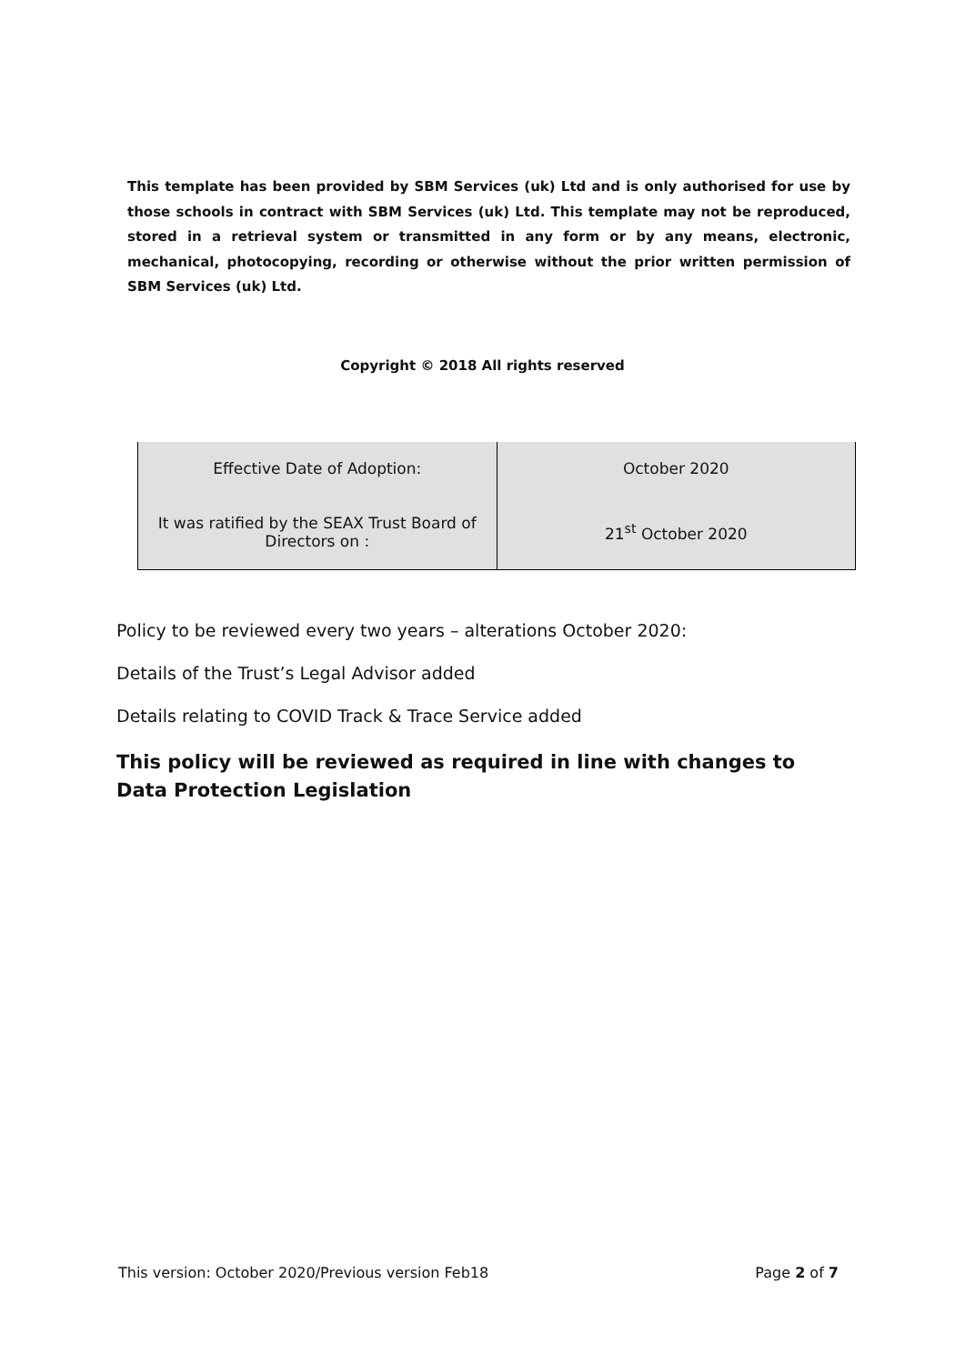This template has been provided by SBM Services (uk) Ltd and is only authorised for use by those schools in contract with SBM Services (uk) Ltd. This template may not be reproduced, stored in a retrieval system or transmitted in any form or by any means, electronic, mechanical, photocopying, recording or otherwise without the prior written permission of SBM Services (uk) Ltd.
Copyright © 2018 All rights reserved
| Effective Date of Adoption: | October 2020 |
| It was ratified by the SEAX Trust Board of Directors on : | 21<sup>st</sup> October 2020 |
Policy to be reviewed every two years – alterations October 2020:
Details of the Trust’s Legal Advisor added
Details relating to COVID Track & Trace Service added
This policy will be reviewed as required in line with changes to Data Protection Legislation
This version: October 2020/Previous version Feb18 Page 2 of 7